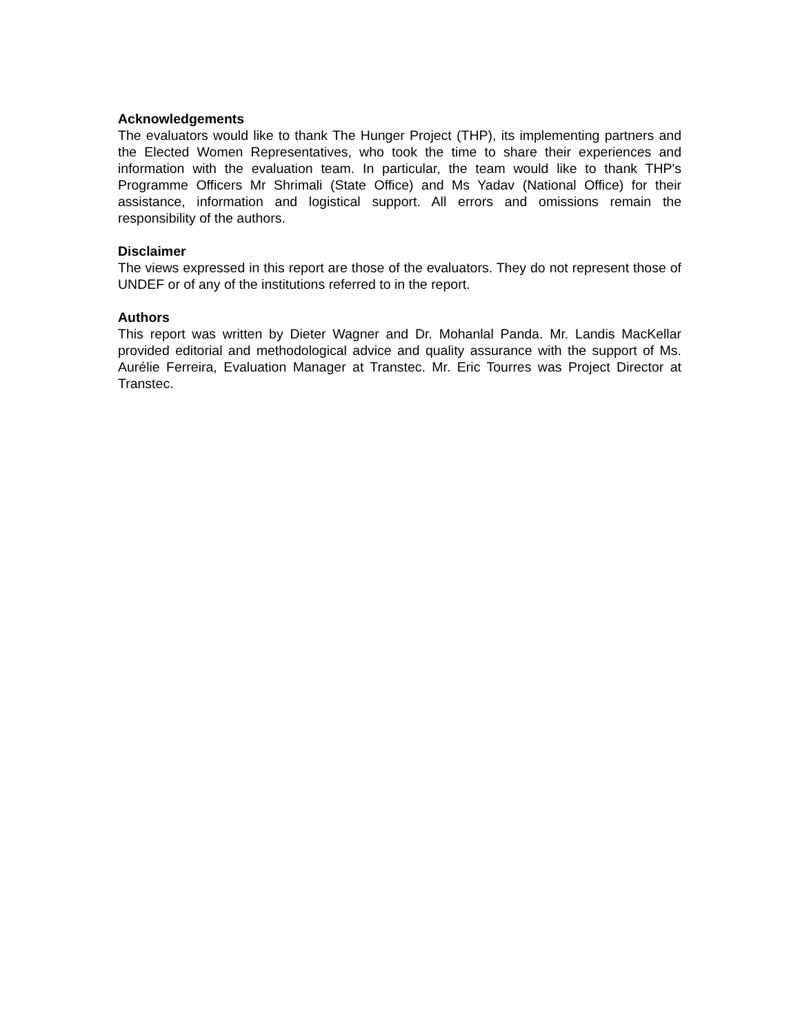Acknowledgements
The evaluators would like to thank The Hunger Project (THP), its implementing partners and the Elected Women Representatives, who took the time to share their experiences and information with the evaluation team. In particular, the team would like to thank THP's Programme Officers Mr Shrimali (State Office) and Ms Yadav (National Office) for their assistance, information and logistical support. All errors and omissions remain the responsibility of the authors.
Disclaimer
The views expressed in this report are those of the evaluators. They do not represent those of UNDEF or of any of the institutions referred to in the report.
Authors
This report was written by Dieter Wagner and Dr. Mohanlal Panda. Mr. Landis MacKellar provided editorial and methodological advice and quality assurance with the support of Ms. Aurélie Ferreira, Evaluation Manager at Transtec. Mr. Eric Tourres was Project Director at Transtec.